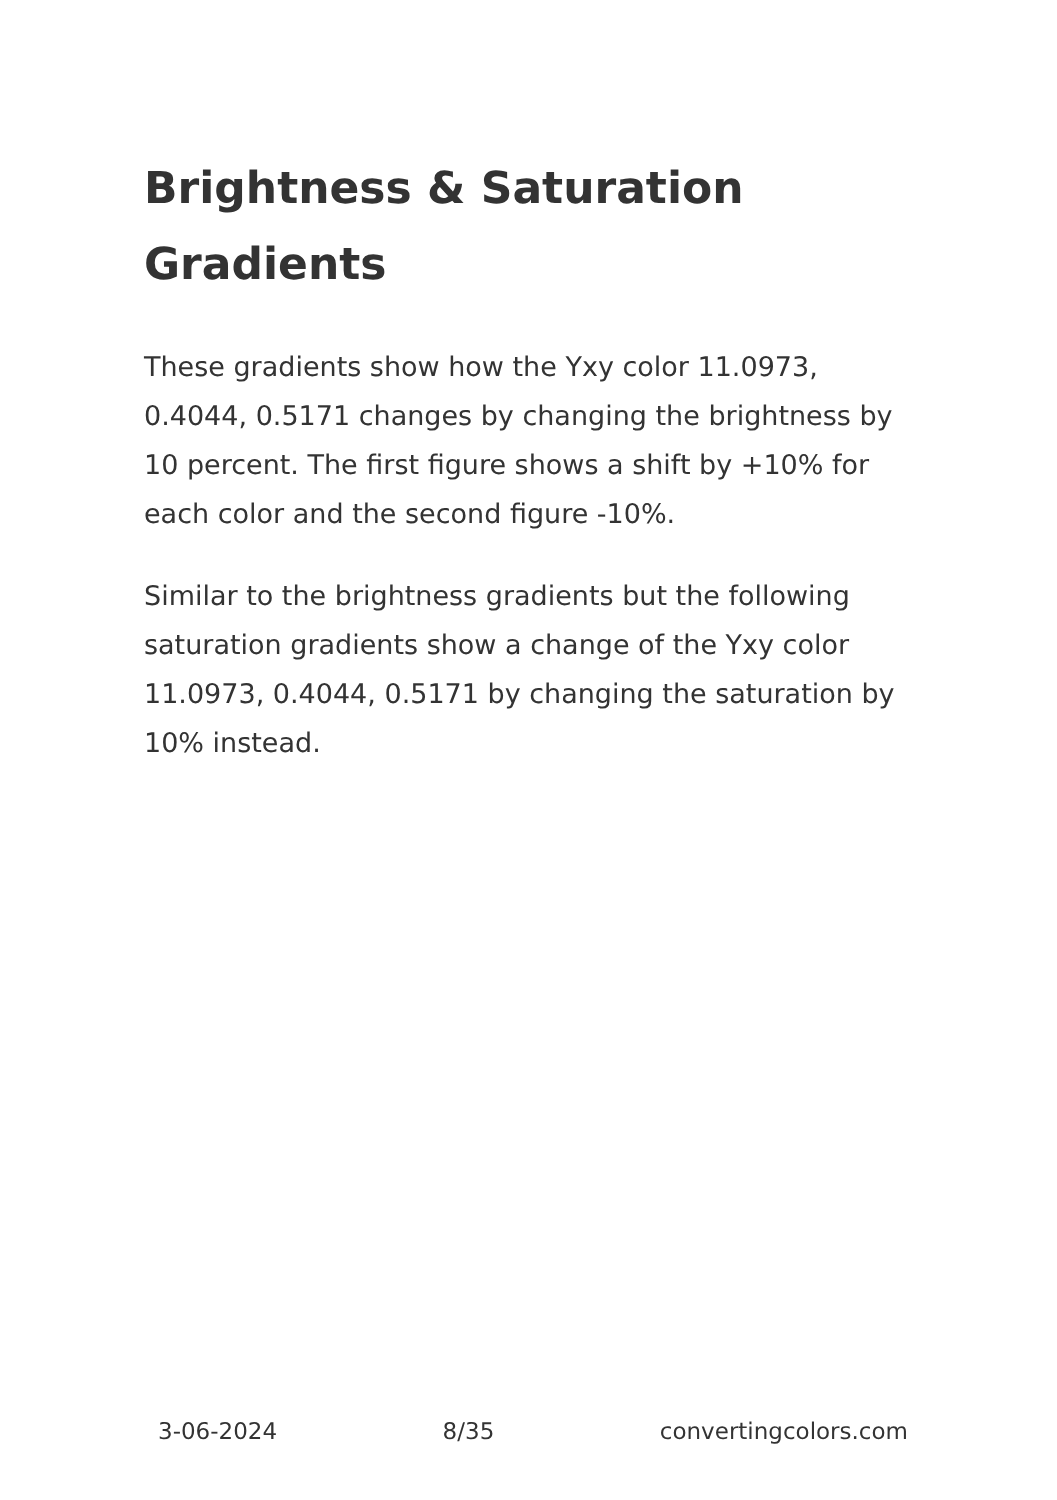Brightness & Saturation Gradients
These gradients show how the Yxy color 11.0973, 0.4044, 0.5171 changes by changing the brightness by 10 percent. The first figure shows a shift by +10% for each color and the second figure -10%.
Similar to the brightness gradients but the following saturation gradients show a change of the Yxy color 11.0973, 0.4044, 0.5171 by changing the saturation by 10% instead.
3-06-2024 8/35 convertingcolors.com